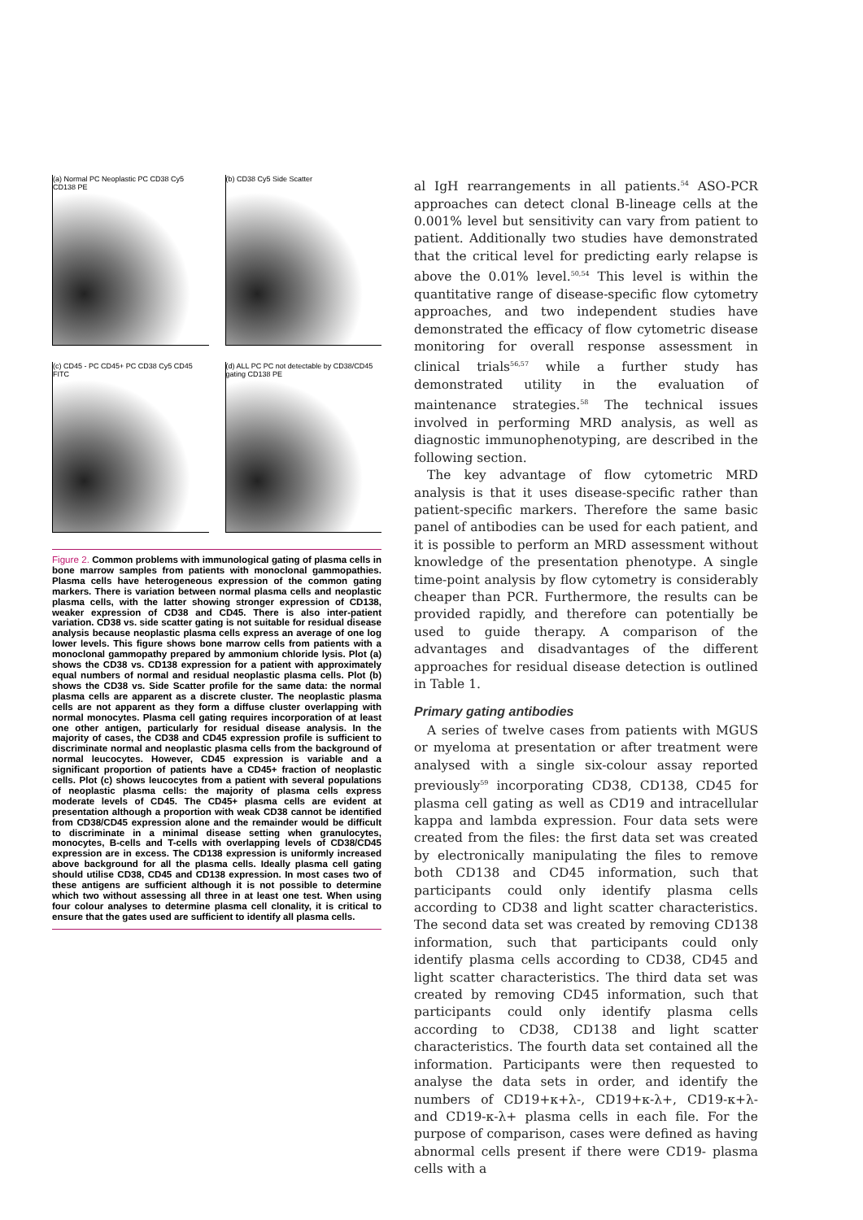(a) Normal PC Neoplastic PC CD38 Cy5 CD138 PE
(b) CD38 Cy5 Side Scatter
(c) CD45 - PC CD45+ PC CD38 Cy5 CD45 FITC
(d) ALL PC PC not detectable by CD38/CD45 gating CD138 PE
Figure 2. Common problems with immunological gating of plasma cells in bone marrow samples from patients with monoclonal gammopathies. Plasma cells have heterogeneous expression of the common gating markers. There is variation between normal plasma cells and neoplastic plasma cells, with the latter showing stronger expression of CD138, weaker expression of CD38 and CD45. There is also inter-patient variation. CD38 vs. side scatter gating is not suitable for residual disease analysis because neoplastic plasma cells express an average of one log lower levels. This figure shows bone marrow cells from patients with a monoclonal gammopathy prepared by ammonium chloride lysis. Plot (a) shows the CD38 vs. CD138 expression for a patient with approximately equal numbers of normal and residual neoplastic plasma cells. Plot (b) shows the CD38 vs. Side Scatter profile for the same data: the normal plasma cells are apparent as a discrete cluster. The neoplastic plasma cells are not apparent as they form a diffuse cluster overlapping with normal monocytes. Plasma cell gating requires incorporation of at least one other antigen, particularly for residual disease analysis. In the majority of cases, the CD38 and CD45 expression profile is sufficient to discriminate normal and neoplastic plasma cells from the background of normal leucocytes. However, CD45 expression is variable and a significant proportion of patients have a CD45+ fraction of neoplastic cells. Plot (c) shows leucocytes from a patient with several populations of neoplastic plasma cells: the majority of plasma cells express moderate levels of CD45. The CD45+ plasma cells are evident at presentation although a proportion with weak CD38 cannot be identified from CD38/CD45 expression alone and the remainder would be difficult to discriminate in a minimal disease setting when granulocytes, monocytes, B-cells and T-cells with overlapping levels of CD38/CD45 expression are in excess. The CD138 expression is uniformly increased above background for all the plasma cells. Ideally plasma cell gating should utilise CD38, CD45 and CD138 expression. In most cases two of these antigens are sufficient although it is not possible to determine which two without assessing all three in at least one test. When using four colour analyses to determine plasma cell clonality, it is critical to ensure that the gates used are sufficient to identify all plasma cells.
al IgH rearrangements in all patients.<sup>54</sup> ASO-PCR approaches can detect clonal B-lineage cells at the 0.001% level but sensitivity can vary from patient to patient. Additionally two studies have demonstrated that the critical level for predicting early relapse is above the 0.01% level.<sup>50,54</sup> This level is within the quantitative range of disease-specific flow cytometry approaches, and two independent studies have demonstrated the efficacy of flow cytometric disease monitoring for overall response assessment in clinical trials<sup>56,57</sup> while a further study has demonstrated utility in the evaluation of maintenance strategies.<sup>58</sup> The technical issues involved in performing MRD analysis, as well as diagnostic immunophenotyping, are described in the following section.
The key advantage of flow cytometric MRD analysis is that it uses disease-specific rather than patient-specific markers. Therefore the same basic panel of antibodies can be used for each patient, and it is possible to perform an MRD assessment without knowledge of the presentation phenotype. A single time-point analysis by flow cytometry is considerably cheaper than PCR. Furthermore, the results can be provided rapidly, and therefore can potentially be used to guide therapy. A comparison of the advantages and disadvantages of the different approaches for residual disease detection is outlined in Table 1.
Primary gating antibodies
A series of twelve cases from patients with MGUS or myeloma at presentation or after treatment were analysed with a single six-colour assay reported previously<sup>59</sup> incorporating CD38, CD138, CD45 for plasma cell gating as well as CD19 and intracellular kappa and lambda expression. Four data sets were created from the files: the first data set was created by electronically manipulating the files to remove both CD138 and CD45 information, such that participants could only identify plasma cells according to CD38 and light scatter characteristics. The second data set was created by removing CD138 information, such that participants could only identify plasma cells according to CD38, CD45 and light scatter characteristics. The third data set was created by removing CD45 information, such that participants could only identify plasma cells according to CD38, CD138 and light scatter characteristics. The fourth data set contained all the information. Participants were then requested to analyse the data sets in order, and identify the numbers of CD19+κ+λ-, CD19+κ-λ+, CD19-κ+λ- and CD19-κ-λ+ plasma cells in each file. For the purpose of comparison, cases were defined as having abnormal cells present if there were CD19- plasma cells with a